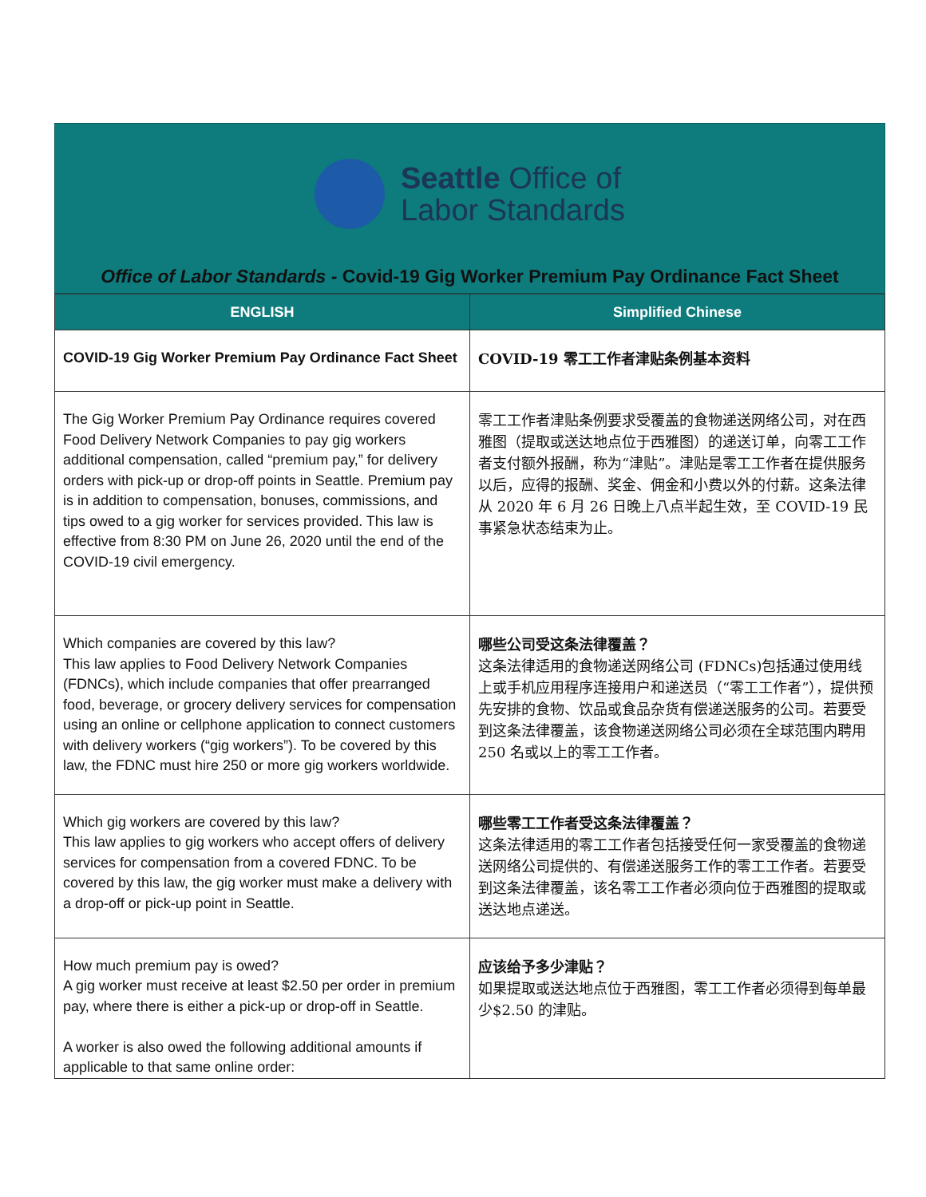Seattle Office of
Labor Standards
Office of Labor Standards - Covid-19 Gig Worker Premium Pay Ordinance Fact Sheet
| ENGLISH | Simplified Chinese |
| --- | --- |
| COVID-19 Gig Worker Premium Pay Ordinance Fact Sheet | COVID-19 零工工作者津贴条例基本资料 |
| The Gig Worker Premium Pay Ordinance requires covered Food Delivery Network Companies to pay gig workers additional compensation, called “premium pay,” for delivery orders with pick-up or drop-off points in Seattle. Premium pay is in addition to compensation, bonuses, commissions, and tips owed to a gig worker for services provided. This law is effective from 8:30 PM on June 26, 2020 until the end of the COVID-19 civil emergency. | 零工工作者津贴条例要求受覆盖的食物递送网络公司，对在西雅图（提取或送达地点位于西雅图）的递送订单，向零工工作者支付额外报酬，称为“津贴”。津贴是零工工作者在提供服务以后，应得的报酬、奖金、佣金和小费以外的付薪。这条法律从 2020 年 6 月 26 日晚上八点半起生效，至 COVID-19 民事紧急状态结束为止。 |
| Which companies are covered by this law? This law applies to Food Delivery Network Companies (FDNCs), which include companies that offer prearranged food, beverage, or grocery delivery services for compensation using an online or cellphone application to connect customers with delivery workers (“gig workers”). To be covered by this law, the FDNC must hire 250 or more gig workers worldwide. | 哪些公司受这条法律覆盖？ 这条法律适用的食物递送网络公司 (FDNCs)包括通过使用线上或手机应用程序连接用户和递送员（“零工工作者”），提供预先安排的食物、饮品或食品杂货有偿递送服务的公司。若要受到这条法律覆盖，该食物递送网络公司必须在全球范围内聘用 250 名或以上的零工工作者。 |
| Which gig workers are covered by this law? This law applies to gig workers who accept offers of delivery services for compensation from a covered FDNC. To be covered by this law, the gig worker must make a delivery with a drop-off or pick-up point in Seattle. | 哪些零工工作者受这条法律覆盖？ 这条法律适用的零工工作者包括接受任何一家受覆盖的食物递送网络公司提供的、有偿递送服务工作的零工工作者。若要受到这条法律覆盖，该名零工工作者必须向位于西雅图的提取或送达地点递送。 |
| How much premium pay is owed? A gig worker must receive at least $2.50 per order in premium pay, where there is either a pick-up or drop-off in Seattle. A worker is also owed the following additional amounts if applicable to that same online order: | 应该给予多少津贴？ 如果提取或送达地点位于西雅图，零工工作者必须得到每单最少$2.50 的津贴。 |